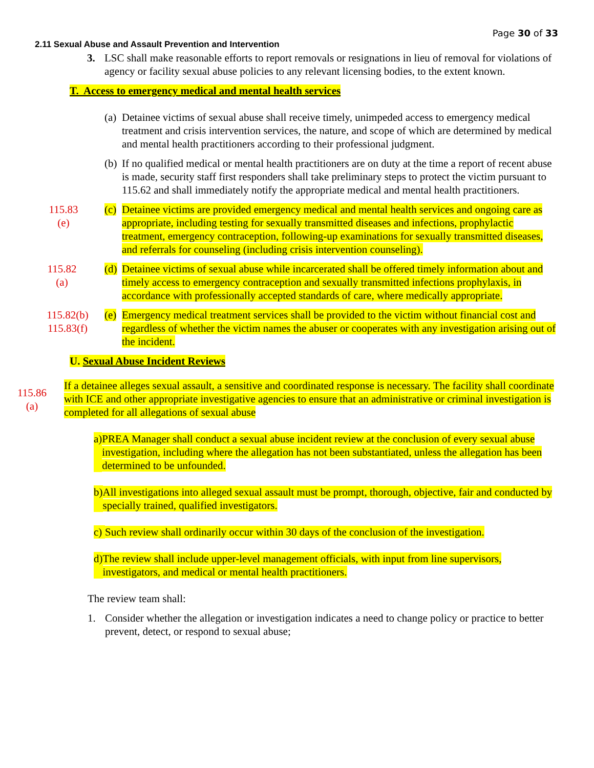Page 30 of 33
2.11 Sexual Abuse and Assault Prevention and Intervention
3. LSC shall make reasonable efforts to report removals or resignations in lieu of removal for violations of agency or facility sexual abuse policies to any relevant licensing bodies, to the extent known.
T. Access to emergency medical and mental health services
(a)
Detainee victims of sexual abuse shall receive timely, unimpeded access to emergency medical treatment and crisis intervention services, the nature, and scope of which are determined by medical and mental health practitioners according to their professional judgment.
(b)
If no qualified medical or mental health practitioners are on duty at the time a report of recent abuse is made, security staff first responders shall take preliminary steps to protect the victim pursuant to 115.62 and shall immediately notify the appropriate medical and mental health practitioners.
115.83
(e)
(c)
Detainee victims are provided emergency medical and mental health services and ongoing care as appropriate, including testing for sexually transmitted diseases and infections, prophylactic treatment, emergency contraception, following-up examinations for sexually transmitted diseases, and referrals for counseling (including crisis intervention counseling).
115.82
(a)
(d)
Detainee victims of sexual abuse while incarcerated shall be offered timely information about and timely access to emergency contraception and sexually transmitted infections prophylaxis, in accordance with professionally accepted standards of care, where medically appropriate.
115.82(b)
115.83(f)
(e)
Emergency medical treatment services shall be provided to the victim without financial cost and regardless of whether the victim names the abuser or cooperates with any investigation arising out of the incident.
U. Sexual Abuse Incident Reviews
115.86
(a)
If a detainee alleges sexual assault, a sensitive and coordinated response is necessary. The facility shall coordinate with ICE and other appropriate investigative agencies to ensure that an administrative or criminal investigation is completed for all allegations of sexual abuse
a)
PREA Manager shall conduct a sexual abuse incident review at the conclusion of every sexual abuse investigation, including where the allegation has not been substantiated, unless the allegation has been determined to be unfounded.
b)
All investigations into alleged sexual assault must be prompt, thorough, objective, fair and conducted by specially trained, qualified investigators.
c)
Such review shall ordinarily occur within 30 days of the conclusion of the investigation.
d)
The review shall include upper-level management officials, with input from line supervisors, investigators, and medical or mental health practitioners.
The review team shall:
1. Consider whether the allegation or investigation indicates a need to change policy or practice to better prevent, detect, or respond to sexual abuse;